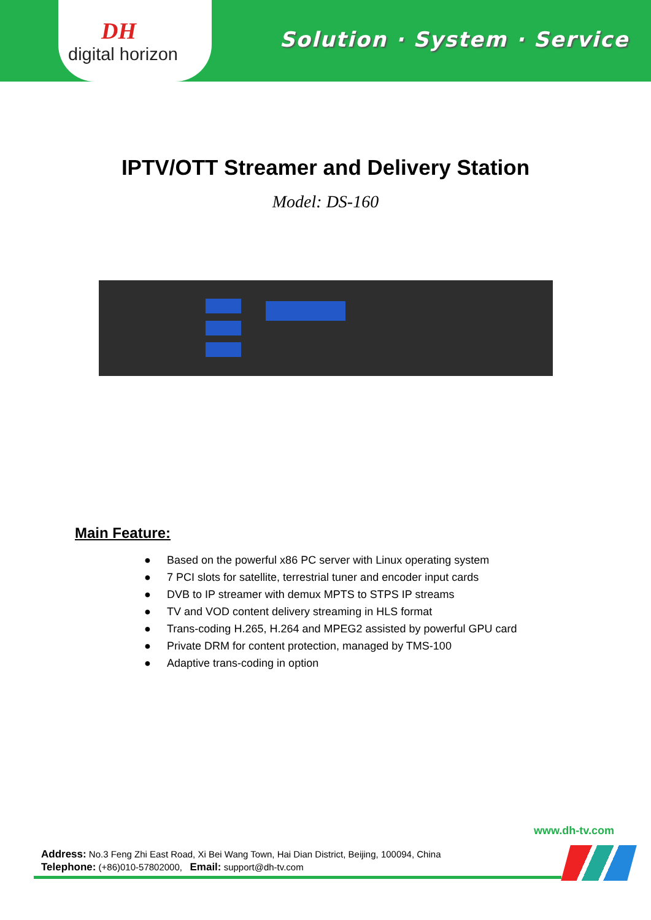DH
digital horizon
Solution · System · Service
IPTV/OTT Streamer and Delivery Station
Model: DS-160
Main Feature:
● Based on the powerful x86 PC server with Linux operating system
● 7 PCI slots for satellite, terrestrial tuner and encoder input cards
● DVB to IP streamer with demux MPTS to STPS IP streams
● TV and VOD content delivery streaming in HLS format
● Trans-coding H.265, H.264 and MPEG2 assisted by powerful GPU card
● Private DRM for content protection, managed by TMS-100
● Adaptive trans-coding in option
www.dh-tv.com
Address: No.3 Feng Zhi East Road, Xi Bei Wang Town, Hai Dian District, Beijing, 100094, China
Telephone: (+86)010-57802000, Email: support@dh-tv.com